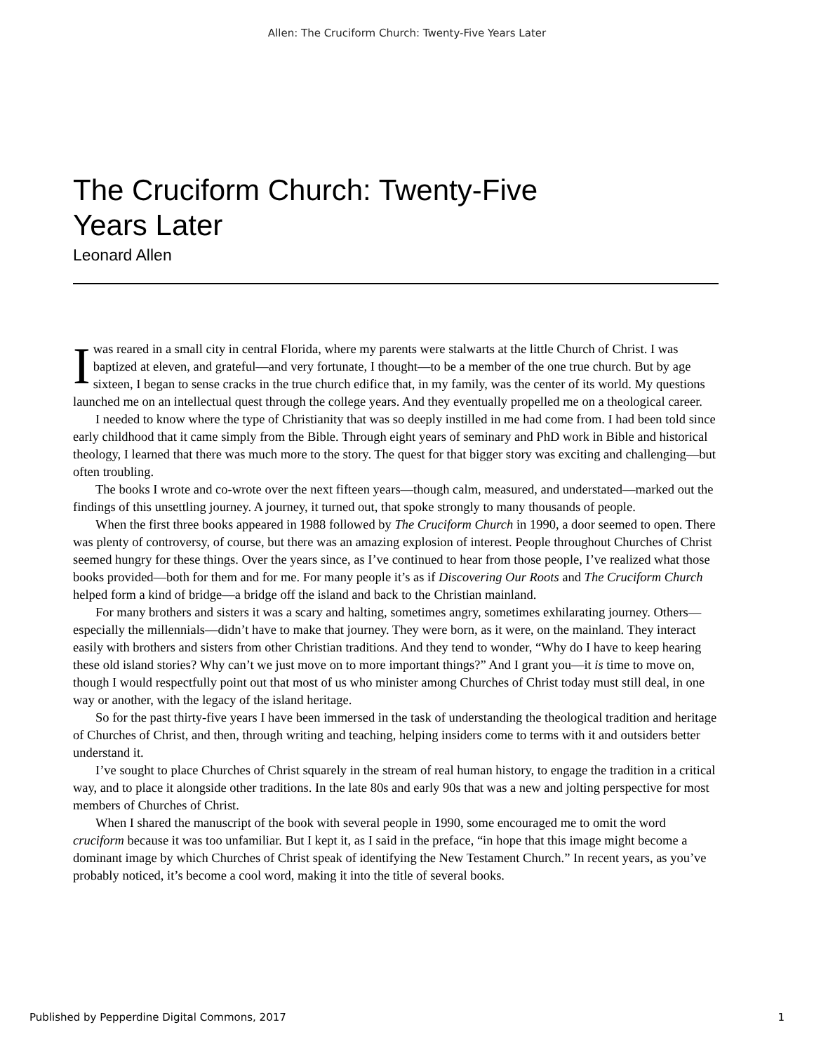Allen: The Cruciform Church: Twenty-Five Years Later
The Cruciform Church: Twenty-Five
Years Later
Leonard Allen
I was reared in a small city in central Florida, where my parents were stalwarts at the little Church of Christ. I was baptized at eleven, and grateful—and very fortunate, I thought—to be a member of the one true church. But by age sixteen, I began to sense cracks in the true church edifice that, in my family, was the center of its world. My questions launched me on an intellectual quest through the college years. And they eventually propelled me on a theological career.
I needed to know where the type of Christianity that was so deeply instilled in me had come from. I had been told since early childhood that it came simply from the Bible. Through eight years of seminary and PhD work in Bible and historical theology, I learned that there was much more to the story. The quest for that bigger story was exciting and challenging—but often troubling.
The books I wrote and co-wrote over the next fifteen years—though calm, measured, and understated—marked out the findings of this unsettling journey. A journey, it turned out, that spoke strongly to many thousands of people.
When the first three books appeared in 1988 followed by The Cruciform Church in 1990, a door seemed to open. There was plenty of controversy, of course, but there was an amazing explosion of interest. People throughout Churches of Christ seemed hungry for these things. Over the years since, as I’ve continued to hear from those people, I’ve realized what those books provided—both for them and for me. For many people it’s as if Discovering Our Roots and The Cruciform Church helped form a kind of bridge—a bridge off the island and back to the Christian mainland.
For many brothers and sisters it was a scary and halting, sometimes angry, sometimes exhilarating journey. Others—especially the millennials—didn’t have to make that journey. They were born, as it were, on the mainland. They interact easily with brothers and sisters from other Christian traditions. And they tend to wonder, “Why do I have to keep hearing these old island stories? Why can’t we just move on to more important things?” And I grant you—it is time to move on, though I would respectfully point out that most of us who minister among Churches of Christ today must still deal, in one way or another, with the legacy of the island heritage.
So for the past thirty-five years I have been immersed in the task of understanding the theological tradition and heritage of Churches of Christ, and then, through writing and teaching, helping insiders come to terms with it and outsiders better understand it.
I’ve sought to place Churches of Christ squarely in the stream of real human history, to engage the tradition in a critical way, and to place it alongside other traditions. In the late 80s and early 90s that was a new and jolting perspective for most members of Churches of Christ.
When I shared the manuscript of the book with several people in 1990, some encouraged me to omit the word cruciform because it was too unfamiliar. But I kept it, as I said in the preface, “in hope that this image might become a dominant image by which Churches of Christ speak of identifying the New Testament Church.” In recent years, as you’ve probably noticed, it’s become a cool word, making it into the title of several books.
Published by Pepperdine Digital Commons, 2017 1